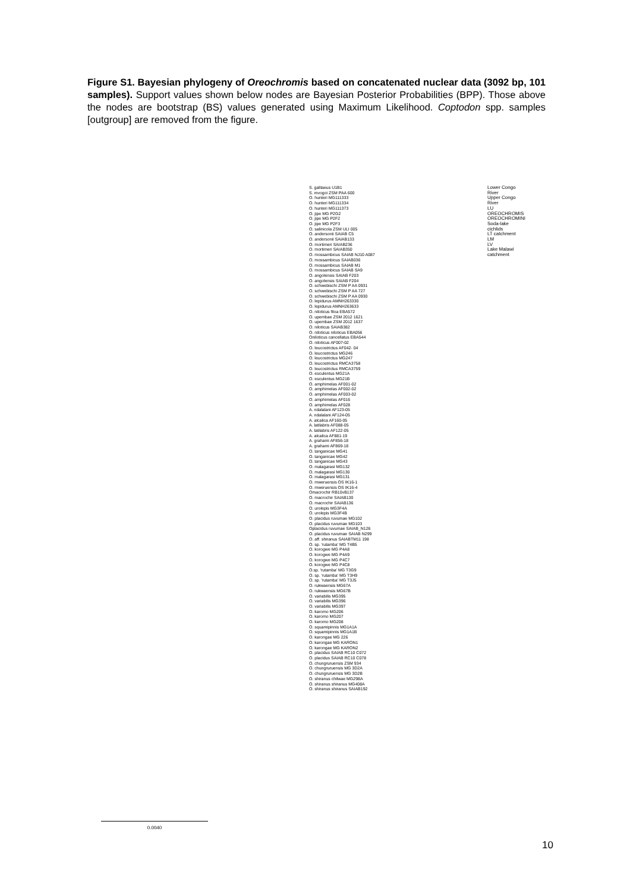Figure S1. Bayesian phylogeny of Oreochromis based on concatenated nuclear data (3092 bp, 101 samples). Support values shown below nodes are Bayesian Posterior Probabilities (BPP). Those above the nodes are bootstrap (BS) values generated using Maximum Likelihood. Coptodon spp. samples [outgroup] are removed from the figure.
S. galilaeus U1B1
S. mvogoi ZSM PAA 600
O. hunteri MG111333
O. hunteri MG111334
O. hunteri MG111373
O. jipe MG P2G2
O. jipe MG P2F2
O. jipe MG P2F3
O. salinicola ZSM ULI 005
O. andersonii SAIAB C5
O. andersonii SAIAB133
O. mortimeri SAIAB236
O. mortimeri SAIAB350
O. mossambicus SAIAB NJ10 A087
O. mossambicus SAIAB036
O. mossambicus SAIAB M1
O. mossambicus SAIAB SA9
O. angolensis SAIAB F203
O. angolensis SAIAB F204
O. schwebischi ZSM P AA 0931
O. schwebischi ZSM P AA 727
O. schwebischi ZSM P AA 0930
O. lepidurus AMNH263330
O. lepidurus AMNH263633
O. niloticus filoa EBA572
O. upembae ZSM 2012 1621
O. upembae ZSM 2012 1637
O. niloticus SAIAB382
O. niloticus niloticus EBA056
Oniloticus cancellatus EBA544
O. niloticus AF007-02
O. leucostrictus AF042- 04
O. leucostrictus MG246
O. leucostrictus MG247
O. leucostrictus RMCA3758
O. leucostrictus RMCA3759
O. esculentus MG21A
O. esculentus MG21B
O. amphimelas AF001-02
O. amphimelas AF002-02
O. amphimelas AF003-02
O. amphimelas AF016
O. amphimelas AF028
A. ndalalani AF123-05
A. ndalalani AF124-05
A. alcalica AF160-05
A. latilabris AF088-05
A. latilabris AF122-05
A. alcalica AF881-19
A. grahami AF856-18
A. grahami AF869-18
O. tanganicae MG41
O. tanganicae MG42
O. tanganicae MG43
O. malagarasi MG132
O. malagarasi MG130
O. malagarasi MG131
O. mweruensis OS IK16-1
O. mweruensis OS IK16-4
Omacrochir RB10vB137
O. macrochir SAIAB130
O. macrochir SAIAB136
O. urolepis MG3F4A
O. urolepis MG3F4B
O. placidus ruvumae MG102
O. placidus ruvumae MG103
Oplacidus ruvumae SAIAB_N126
O. placidus ruvumae SAIAB N299
O. aff. shiranus SAIABTM11 198
O. sp. 'rutamba' MG T4B5
O. korogwe MG P4A8
O. korogwe MG P4A9
O. korogwe MG P4C7
O. korogwe MG P4C8
O.sp. 'rutamba' MG T3G9
O. sp. 'rutamba' MG T3H9
O. sp. 'rutamba' MG T3J5
O. rukwaensis MG67A
O. rukwaensis MG67B
O. variabilis MG395
O. variabilis MG396
O. variabilis MG397
O. karomo MG206
O. karomo MG207
O. karomo MG208
O. squamipinnis MG1A1A
O. squamipinnis MG1A1B
O. karongae MG 226
O. karongae MG KARON1
O. karongae MG KARON2
O. placidus SAIAB RC10 C072
O. placidus SAIAB RC10 C078
O. chungruruensis ZSM 934
O. chungruruensis MG 3D2A
O. chungruruensis MG 3D2B
O. shiranus chilwae MG298A
O. shiranus shiranus MG408A
O. shiranus shiranus SAIAB192
Lower Congo River
Upper Congo River
LU
OREOCHROMIS
OREOCHROMINI
Soda-lake cichlids
LT catchment
LM
LV
Lake Malawi catchment
0.0040
10